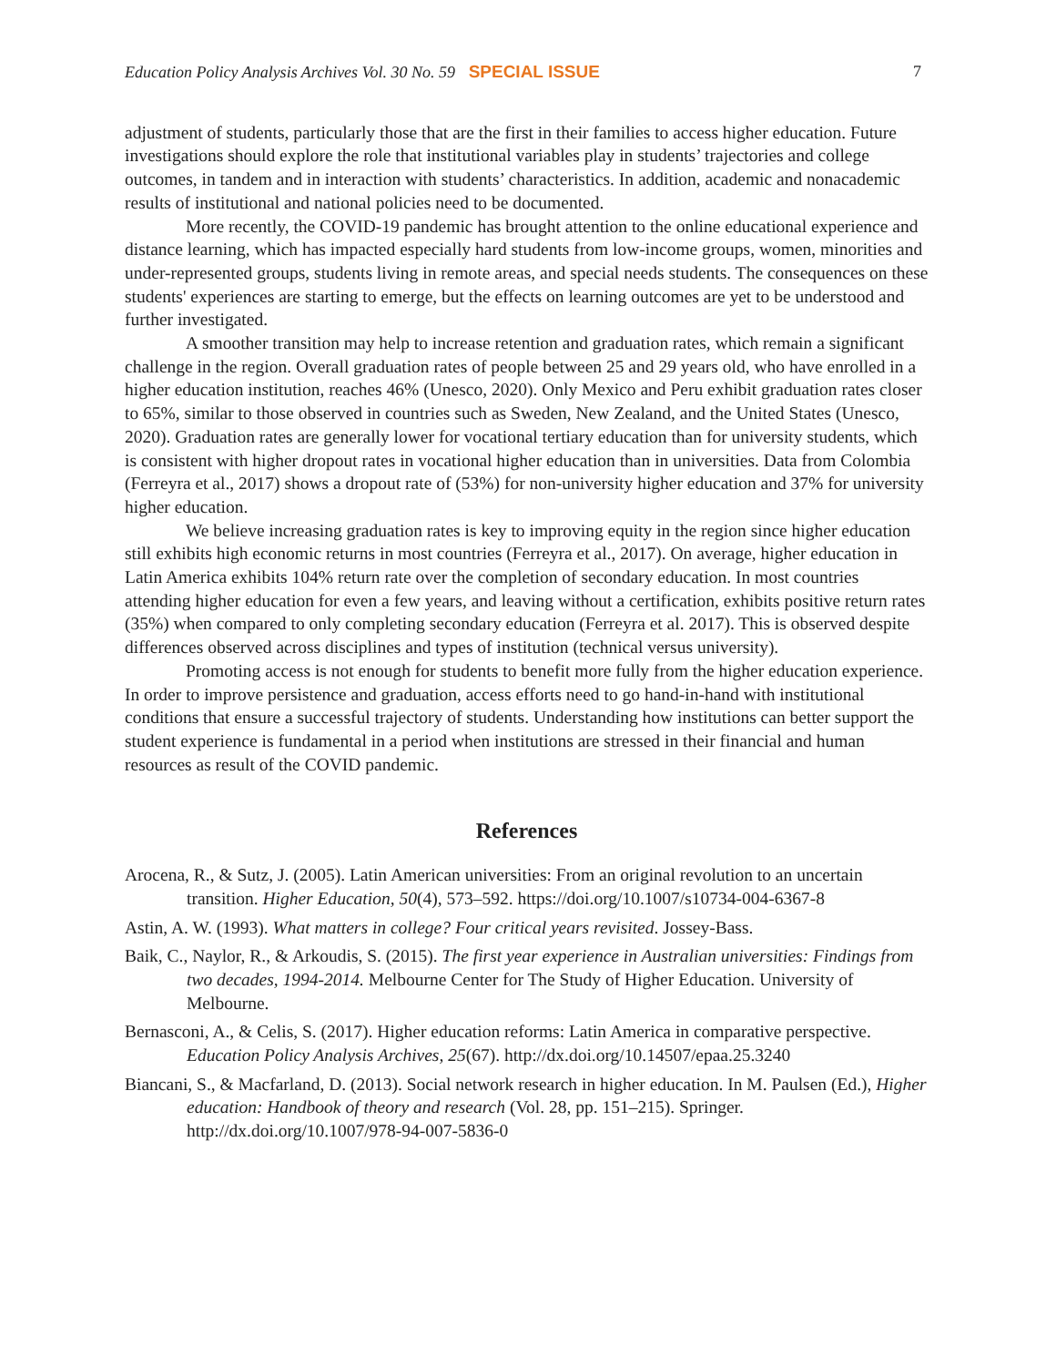Education Policy Analysis Archives Vol. 30 No. 59 SPECIAL ISSUE 7
adjustment of students, particularly those that are the first in their families to access higher education. Future investigations should explore the role that institutional variables play in students’ trajectories and college outcomes, in tandem and in interaction with students’ characteristics. In addition, academic and nonacademic results of institutional and national policies need to be documented.
More recently, the COVID-19 pandemic has brought attention to the online educational experience and distance learning, which has impacted especially hard students from low-income groups, women, minorities and under-represented groups, students living in remote areas, and special needs students. The consequences on these students' experiences are starting to emerge, but the effects on learning outcomes are yet to be understood and further investigated.
A smoother transition may help to increase retention and graduation rates, which remain a significant challenge in the region. Overall graduation rates of people between 25 and 29 years old, who have enrolled in a higher education institution, reaches 46% (Unesco, 2020). Only Mexico and Peru exhibit graduation rates closer to 65%, similar to those observed in countries such as Sweden, New Zealand, and the United States (Unesco, 2020). Graduation rates are generally lower for vocational tertiary education than for university students, which is consistent with higher dropout rates in vocational higher education than in universities. Data from Colombia (Ferreyra et al., 2017) shows a dropout rate of (53%) for non-university higher education and 37% for university higher education.
We believe increasing graduation rates is key to improving equity in the region since higher education still exhibits high economic returns in most countries (Ferreyra et al., 2017). On average, higher education in Latin America exhibits 104% return rate over the completion of secondary education. In most countries attending higher education for even a few years, and leaving without a certification, exhibits positive return rates (35%) when compared to only completing secondary education (Ferreyra et al. 2017). This is observed despite differences observed across disciplines and types of institution (technical versus university).
Promoting access is not enough for students to benefit more fully from the higher education experience. In order to improve persistence and graduation, access efforts need to go hand-in-hand with institutional conditions that ensure a successful trajectory of students. Understanding how institutions can better support the student experience is fundamental in a period when institutions are stressed in their financial and human resources as result of the COVID pandemic.
References
Arocena, R., & Sutz, J. (2005). Latin American universities: From an original revolution to an uncertain transition. Higher Education, 50(4), 573–592. https://doi.org/10.1007/s10734-004-6367-8
Astin, A. W. (1993). What matters in college? Four critical years revisited. Jossey-Bass.
Baik, C., Naylor, R., & Arkoudis, S. (2015). The first year experience in Australian universities: Findings from two decades, 1994-2014. Melbourne Center for The Study of Higher Education. University of Melbourne.
Bernasconi, A., & Celis, S. (2017). Higher education reforms: Latin America in comparative perspective. Education Policy Analysis Archives, 25(67). http://dx.doi.org/10.14507/epaa.25.3240
Biancani, S., & Macfarland, D. (2013). Social network research in higher education. In M. Paulsen (Ed.), Higher education: Handbook of theory and research (Vol. 28, pp. 151–215). Springer. http://dx.doi.org/10.1007/978-94-007-5836-0